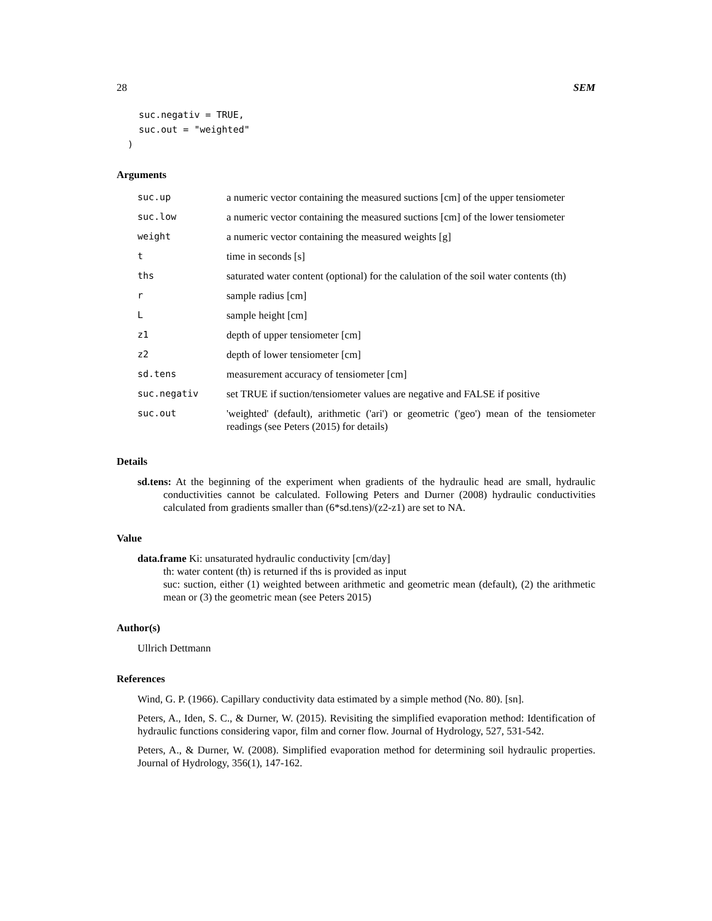28 SEM
    suc.negativ = TRUE,
    suc.out = "weighted"
  )
Arguments
| suc.up | a numeric vector containing the measured suctions [cm] of the upper tensiometer |
| suc.low | a numeric vector containing the measured suctions [cm] of the lower tensiometer |
| weight | a numeric vector containing the measured weights [g] |
| t | time in seconds [s] |
| ths | saturated water content (optional) for the calulation of the soil water contents (th) |
| r | sample radius [cm] |
| L | sample height [cm] |
| z1 | depth of upper tensiometer [cm] |
| z2 | depth of lower tensiometer [cm] |
| sd.tens | measurement accuracy of tensiometer [cm] |
| suc.negativ | set TRUE if suction/tensiometer values are negative and FALSE if positive |
| suc.out | 'weighted' (default), arithmetic ('ari') or geometric ('geo') mean of the tensiometer readings (see Peters (2015) for details) |
Details
sd.tens: At the beginning of the experiment when gradients of the hydraulic head are small, hydraulic conductivities cannot be calculated. Following Peters and Durner (2008) hydraulic conductivities calculated from gradients smaller than (6*sd.tens)/(z2-z1) are set to NA.
Value
data.frame Ki: unsaturated hydraulic conductivity [cm/day]
th: water content (th) is returned if ths is provided as input
suc: suction, either (1) weighted between arithmetic and geometric mean (default), (2) the arithmetic mean or (3) the geometric mean (see Peters 2015)
Author(s)
Ullrich Dettmann
References
Wind, G. P. (1966). Capillary conductivity data estimated by a simple method (No. 80). [sn].
Peters, A., Iden, S. C., & Durner, W. (2015). Revisiting the simplified evaporation method: Identification of hydraulic functions considering vapor, film and corner flow. Journal of Hydrology, 527, 531-542.
Peters, A., & Durner, W. (2008). Simplified evaporation method for determining soil hydraulic properties. Journal of Hydrology, 356(1), 147-162.